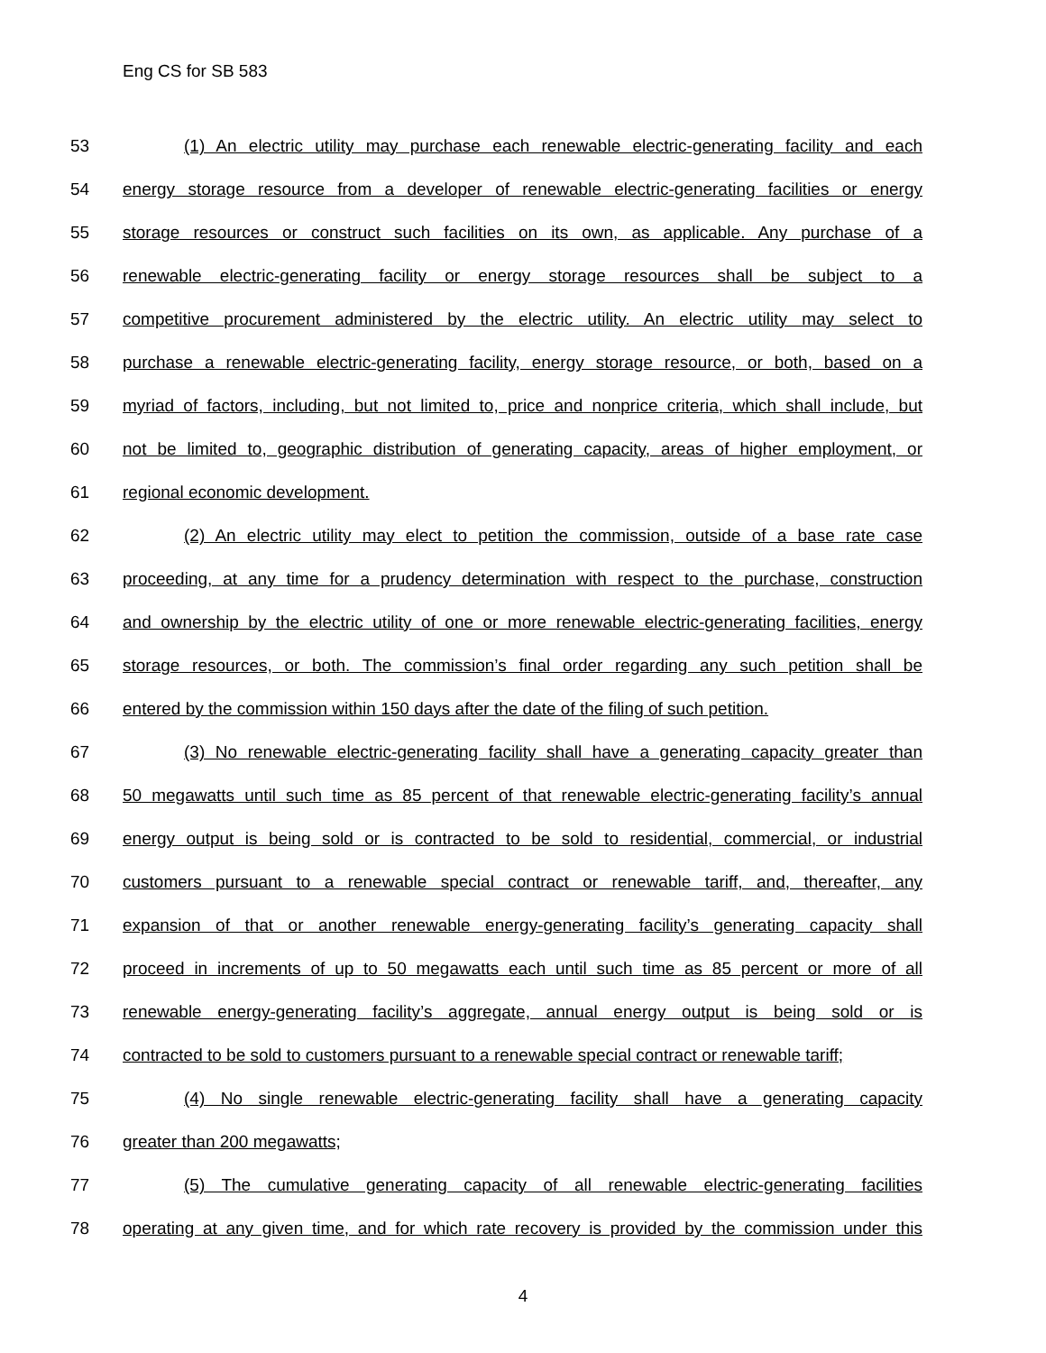Eng CS for SB 583
53 (1) An electric utility may purchase each renewable electric-generating facility and each
54 energy storage resource from a developer of renewable electric-generating facilities or energy
55 storage resources or construct such facilities on its own, as applicable. Any purchase of a
56 renewable electric-generating facility or energy storage resources shall be subject to a
57 competitive procurement administered by the electric utility. An electric utility may select to
58 purchase a renewable electric-generating facility, energy storage resource, or both, based on a
59 myriad of factors, including, but not limited to, price and nonprice criteria, which shall include, but
60 not be limited to, geographic distribution of generating capacity, areas of higher employment, or
61 regional economic development.
62 (2) An electric utility may elect to petition the commission, outside of a base rate case
63 proceeding, at any time for a prudency determination with respect to the purchase, construction
64 and ownership by the electric utility of one or more renewable electric-generating facilities, energy
65 storage resources, or both. The commission’s final order regarding any such petition shall be
66 entered by the commission within 150 days after the date of the filing of such petition.
67 (3) No renewable electric-generating facility shall have a generating capacity greater than
68 50 megawatts until such time as 85 percent of that renewable electric-generating facility’s annual
69 energy output is being sold or is contracted to be sold to residential, commercial, or industrial
70 customers pursuant to a renewable special contract or renewable tariff, and, thereafter, any
71 expansion of that or another renewable energy-generating facility’s generating capacity shall
72 proceed in increments of up to 50 megawatts each until such time as 85 percent or more of all
73 renewable energy-generating facility’s aggregate, annual energy output is being sold or is
74 contracted to be sold to customers pursuant to a renewable special contract or renewable tariff;
75 (4) No single renewable electric-generating facility shall have a generating capacity
76 greater than 200 megawatts;
77 (5) The cumulative generating capacity of all renewable electric-generating facilities
78 operating at any given time, and for which rate recovery is provided by the commission under this
4